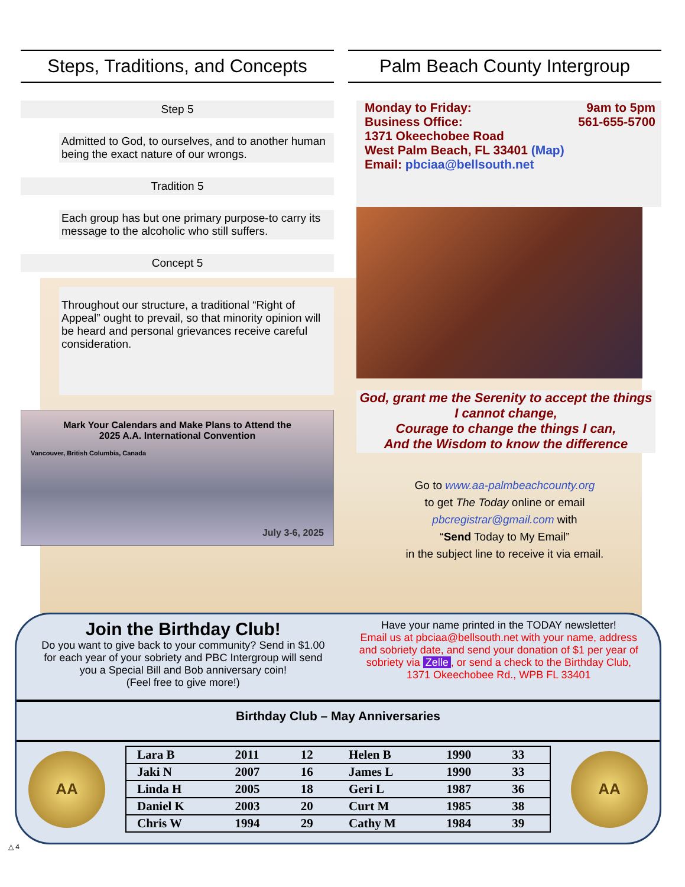Steps, Traditions, and Concepts
Step 5
Admitted to God, to ourselves, and to another human being the exact nature of our wrongs.
Tradition 5
Each group has but one primary purpose-to carry its message to the alcoholic who still suffers.
Concept 5
Throughout our structure, a traditional “Right of Appeal” ought to prevail, so that minority opinion will be heard and personal grievances receive careful consideration.
Mark Your Calendars and Make Plans to Attend the
2025 A.A. International Convention
Vancouver, British Columbia, Canada
July 3-6, 2025
Palm Beach County Intergroup
Monday to Friday: 9am to 5pm
Business Office: 561-655-5700
1371 Okeechobee Road
West Palm Beach, FL 33401 (Map)
Email: pbciaa@bellsouth.net
God, grant me the Serenity to accept the things I cannot change,
Courage to change the things I can,
And the Wisdom to know the difference
Go to www.aa-palmbeachcounty.org
to get The Today online or email
pbcregistrar@gmail.com with
“Send Today to My Email”
in the subject line to receive it via email.
Join the Birthday Club!
Do you want to give back to your community? Send in $1.00 for each year of your sobriety and PBC Intergroup will send you a Special Bill and Bob anniversary coin!
(Feel free to give more!)
Have your name printed in the TODAY newsletter!
Email us at pbciaa@bellsouth.net with your name, address and sobriety date, and send your donation of $1 per year of sobriety via Zelle, or send a check to the Birthday Club, 1371 Okeechobee Rd., WPB FL 33401
Birthday Club – May Anniversaries
AA
| Lara B | 2011 | 12 | Helen B | 1990 | 33 |
| Jaki N | 2007 | 16 | James L | 1990 | 33 |
| Linda H | 2005 | 18 | Geri L | 1987 | 36 |
| Daniel K | 2003 | 20 | Curt M | 1985 | 38 |
| Chris W | 1994 | 29 | Cathy M | 1984 | 39 |
AA
△ 4